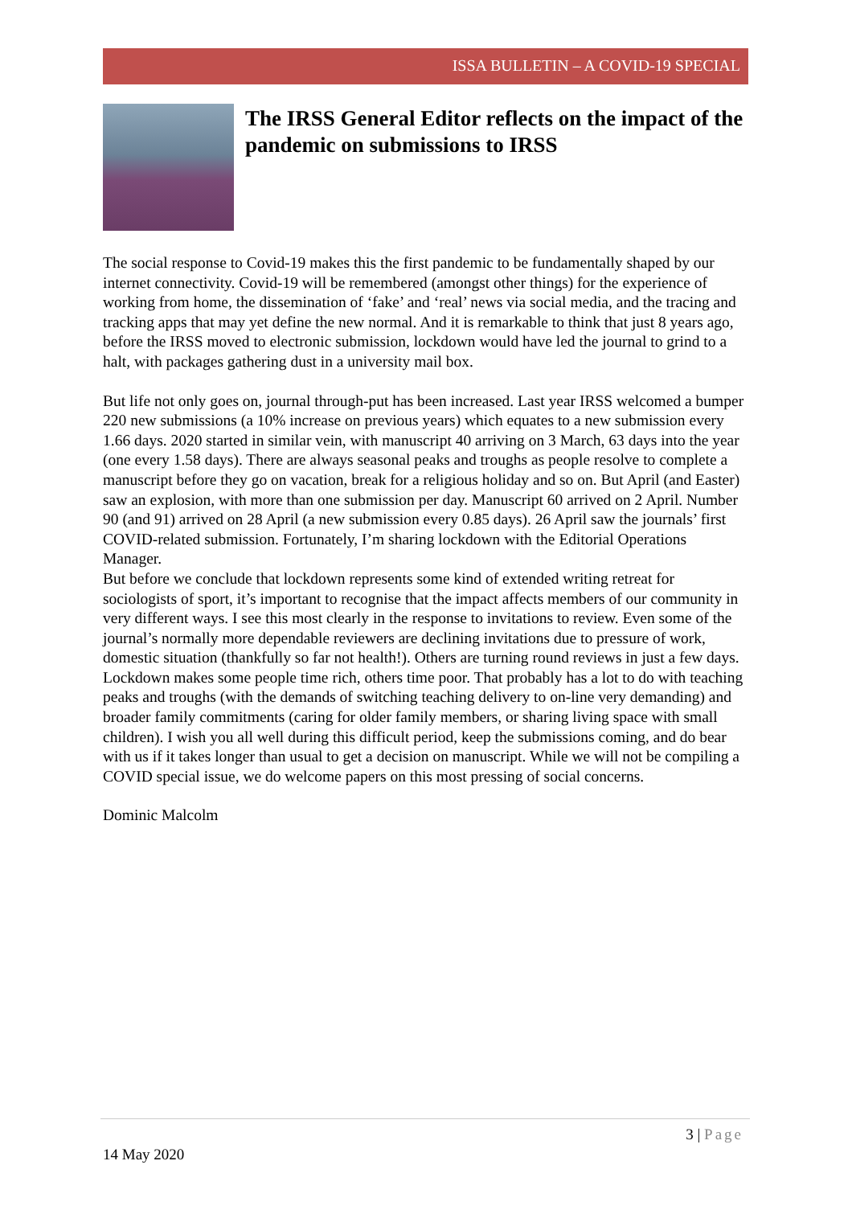ISSA BULLETIN – A COVID-19 SPECIAL
The IRSS General Editor reflects on the impact of the pandemic on submissions to IRSS
The social response to Covid-19 makes this the first pandemic to be fundamentally shaped by our internet connectivity. Covid-19 will be remembered (amongst other things) for the experience of working from home, the dissemination of ‘fake’ and ‘real’ news via social media, and the tracing and tracking apps that may yet define the new normal. And it is remarkable to think that just 8 years ago, before the IRSS moved to electronic submission, lockdown would have led the journal to grind to a halt, with packages gathering dust in a university mail box.
But life not only goes on, journal through-put has been increased. Last year IRSS welcomed a bumper 220 new submissions (a 10% increase on previous years) which equates to a new submission every 1.66 days. 2020 started in similar vein, with manuscript 40 arriving on 3 March, 63 days into the year (one every 1.58 days). There are always seasonal peaks and troughs as people resolve to complete a manuscript before they go on vacation, break for a religious holiday and so on. But April (and Easter) saw an explosion, with more than one submission per day. Manuscript 60 arrived on 2 April. Number 90 (and 91) arrived on 28 April (a new submission every 0.85 days). 26 April saw the journals’ first COVID-related submission. Fortunately, I’m sharing lockdown with the Editorial Operations Manager.
But before we conclude that lockdown represents some kind of extended writing retreat for sociologists of sport, it’s important to recognise that the impact affects members of our community in very different ways. I see this most clearly in the response to invitations to review. Even some of the journal’s normally more dependable reviewers are declining invitations due to pressure of work, domestic situation (thankfully so far not health!). Others are turning round reviews in just a few days. Lockdown makes some people time rich, others time poor. That probably has a lot to do with teaching peaks and troughs (with the demands of switching teaching delivery to on-line very demanding) and broader family commitments (caring for older family members, or sharing living space with small children). I wish you all well during this difficult period, keep the submissions coming, and do bear with us if it takes longer than usual to get a decision on manuscript. While we will not be compiling a COVID special issue, we do welcome papers on this most pressing of social concerns.
Dominic Malcolm
3 | Page
14 May 2020